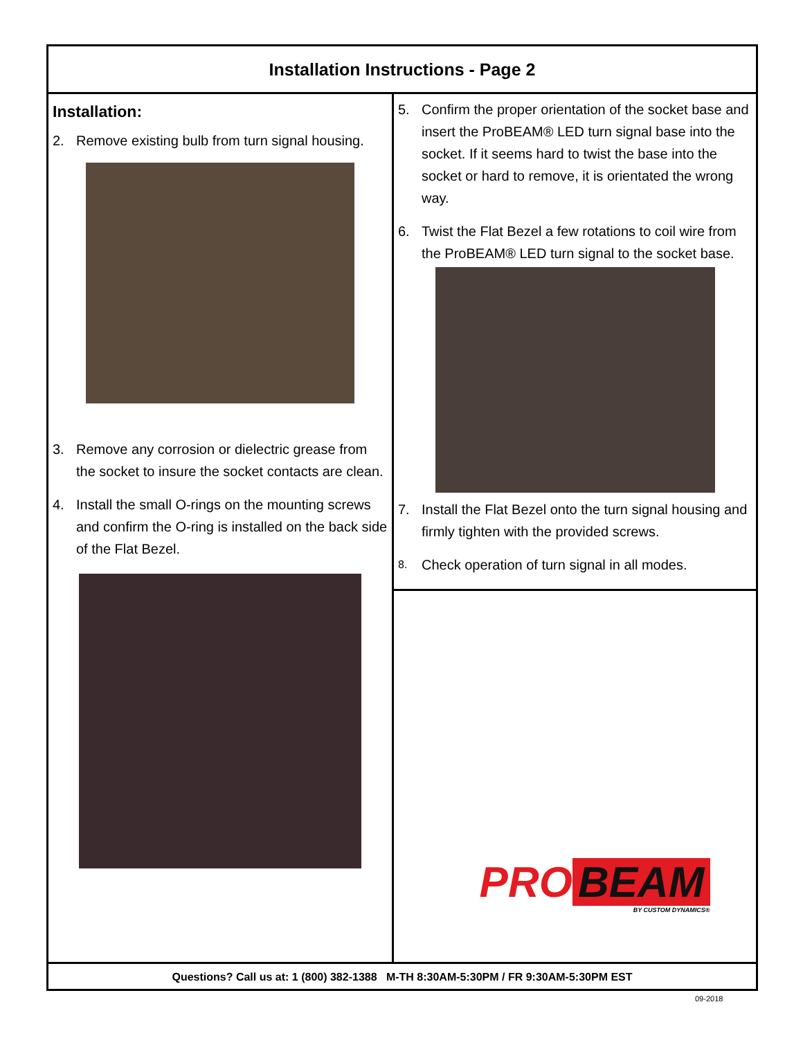Installation Instructions - Page 2
Installation:
2. Remove existing bulb from turn signal housing.
3. Remove any corrosion or dielectric grease from the socket to insure the socket contacts are clean.
4. Install the small O-rings on the mounting screws and confirm the O-ring is installed on the back side of the Flat Bezel.
5. Confirm the proper orientation of the socket base and insert the ProBEAM® LED turn signal base into the socket. If it seems hard to twist the base into the socket or hard to remove, it is orientated the wrong way.
6. Twist the Flat Bezel a few rotations to coil wire from the ProBEAM® LED turn signal to the socket base.
7. Install the Flat Bezel onto the turn signal housing and firmly tighten with the provided screws.
8. Check operation of turn signal in all modes.
PRO BEAM
BY CUSTOM DYNAMICS®
Questions? Call us at: 1 (800) 382-1388 M-TH 8:30AM-5:30PM / FR 9:30AM-5:30PM EST
09-2018